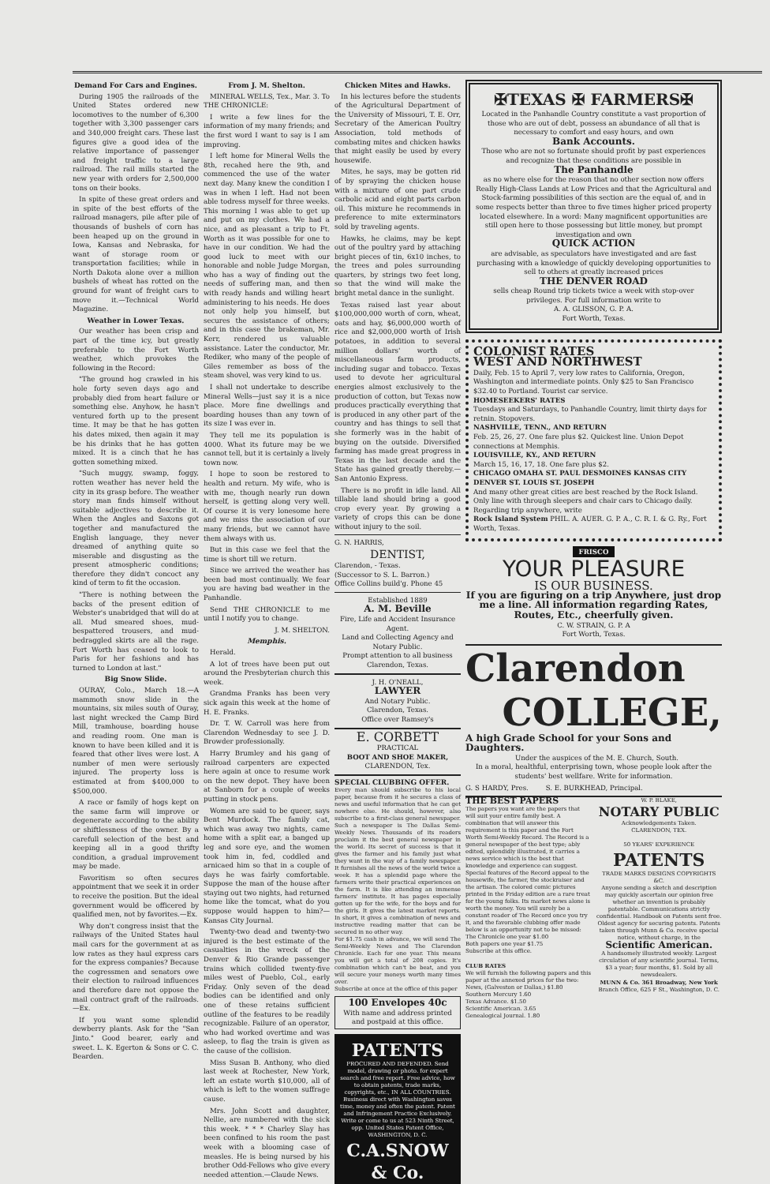Demand For Cars and Engines.
During 1905 the railroads of the United States ordered new locomotives to the number of 6,300 together with 3,300 passenger cars and 340,000 freight cars. These last figures give a good idea of the relative importance of passenger and freight traffic to a large railroad. The rail mills started the new year with orders for 2,500,000 tons on their books.
In spite of these great orders and in spite of the best efforts of the railroad managers, pile after pile of thousands of bushels of corn has been heaped up on the ground in Iowa, Kansas and Nebraska, for want of storage room or transportation facilities; while in North Dakota alone over a million bushels of wheat has rotted on the ground for want of freight cars to move it.—Technical World Magazine.
Weather in Lower Texas.
Our weather has been crisp and part of the time icy, but greatly preferable to the Fort Worth weather, which provokes the following in the Record:
"The ground hog crawled in his hole forty seven days ago and probably died from heart failure or something else. Anyhow, he hasn't ventured forth up to the present time. It may be that he has gotten his dates mixed, then again it may be his drinks that he has gotten mixed. It is a cinch that he has gotten something mixed.
"Such muggy, swamp, foggy, rotten weather has never held the city in its grasp before. The weather story man finds himself without suitable adjectives to describe it. When the Angles and Saxons got together and manufactured the English language, they never dreamed of anything quite so miserable and disgusting as the present atmospheric conditions; therefore they didn't concoct any kind of term to fit the occasion.
"There is nothing between the backs of the present edition of Webster's unabridged that will do at all. Mud smeared shoes, mud-bespattered trousers, and mud-bedraggled skirts are all the rage. Fort Worth has ceased to look to Paris for her fashions and has turned to London at last."
Big Snow Slide.
OURAY, Colo., March 18.—A mammoth snow slide in the mountains, six miles south of Ouray, last night wrecked the Camp Bird Mill, tramhouse, boarding house and reading room. One man is known to have been killed and it is feared that other lives were lost. A number of men were seriously injured. The property loss is estimated at from $400,000 to $500,000.
A race or family of hogs kept on the same farm will improve or degenerate according to the ability or shiftlessness of the owner. By a carefull selection of the best and keeping all in a good thrifty condition, a gradual improvement may be made.
Favoritism so often secures appointment that we seek it in order to receive the position. But the ideal government would be officered by qualified men, not by favorites.—Ex.
Why don't congress insist that the railways of the United States haul mail cars for the government at as low rates as they haul express cars for the express companies? Because the cogressmen and senators owe their election to railroad influences and therefore dare not oppose the mail contract graft of the railroads.—Ex.
If you want some splendid dewberry plants. Ask for the "San Jinto." Good bearer, early and sweet. L. K. Egerton & Sons or C. C. Bearden.
From J. M. Shelton.
MINERAL WELLS, Tex., Mar. 3. To THE CHRONICLE:
I write a few lines for the information of my many friends; and the first word I want to say is I am improving.
I left home for Mineral Wells the 8th, recahed here the 9th, and commenced the use of the water next day. Many knew the condition I was in when I left. Had not been able todress myself for three weeks. This morning I was able to get up and put on my clothes. We had a nice, and as pleasant a trip to Ft. Worth as it was possible for one to have in our condition. We had the good luck to meet with our honorable and noble Judge Morgan, who has a way of finding out the needs of suffering man, and then with ready hands and willing heart administering to his needs. He does not only help you himself, but secures the assistance of others; and in this case the brakeman, Mr. Kerr, rendered us valuable assistance. Later the conductor, Mr. Rediker, who many of the people of Giles remember as boss of the steam shovel, was very kind to us.
I shall not undertake to describe Mineral Wells—just say it is a nice place. More fine dwellings and boarding houses than any town of its size I was ever in.
They tell me its population is 4000. What its future may be we cannot tell, but it is certainly a lively town now.
I hope to soon be restored to health and return. My wife, who is with me, though nearly run down herself, is getting along very well. Of course it is very lonesome here and we miss the association of our many friends, but we cannot have them always with us.
But in this case we feel that the time is short till we return.
Since we arrived the weather has been bad most continually. We fear you are having bad weather in the Panhandle.
Send THE CHRONICLE to me until I notify you to change.
J. M. SHELTON.
Memphis.
Herald.
A lot of trees have been put out around the Presbyterian church this week.
Grandma Franks has been very sick again this week at the home of H. E. Franks.
Dr. T. W. Carroll was here from Clarendon Wednesday to see J. D. Browder professionally.
Harry Brumley and his gang of railroad carpenters are expected here again at once to resume work on the new depot. They have been at Sanborn for a couple of weeks putting in stock pens.
Women are said to be queer, says Bent Murdock. The family cat, which was away two nights, came home with a split ear, a banged up leg and sore eye, and the women took him in, fed, coddled and arnicaed him so that in a couple of days he was fairly comfortable. Suppose the man of the house after staying out two nights, had returned home like the tomcat, what do you suppose would happen to him?—Kansas City Journal.
Twenty-two dead and twenty-two injured is the best estimate of the casualties in the wreck of the Denver & Rio Grande passenger trains which collided twenty-five miles west of Pueblo, Col., early Friday. Only seven of the dead bodies can be identified and only one of these retains sufficient outline of the features to be readily recognizable. Failure of an operator, who had worked overtime and was asleep, to flag the train is given as the cause of the collision.
Miss Susan B. Anthony, who died last week at Rochester, New York, left an estate worth $10,000, all of which is left to the women suffrage cause.
Mrs. John Scott and daughter, Nellie, are numbered with the sick this week. * * * Charley Slay has been confined to his room the past week with a blooming case of measles. He is being nursed by his brother Odd-Fellows who give every needed attention.—Claude News.
Chicken Mites and Hawks.
In his lectures before the students of the Agricultural Department of the University of Missouri, T. E. Orr, Secretary of the American Poultry Association, told methods of combating mites and chicken hawks that might easily be used by every housewife.
Mites, he says, may be gotten rid of by spraying the chicken house with a mixture of one part crude carbolic acid and eight parts carbon oil. This mixture he recommends in preference to mite exterminators sold by traveling agents.
Hawks, he claims, may be kept out of the poultry yard by attaching bright pieces of tin, 6x10 inches, to the trees and poles surrounding quarters, by strings two feet long, so that the wind will make the bright metal dance in the sunlight.
Texas raised last year about $100,000,000 worth of corn, wheat, oats and hay, $6,000,000 worth of rice and $2,000,000 worth of Irish potatoes, in addition to several million dollars' worth of miscellaneous farm products, including sugar and tobacco. Texas used to devote her agricultural energies almost exclusively to the production of cotton, but Texas now produces practically everything that is produced in any other part of the country and has things to sell that she formerly was in the habit of buying on the outside. Diversified farming has made great progress in Texas in the last decade and the State has gained greatly thereby.—San Antonio Express.
There is no profit in idle land. All tillable land should bring a good crop every year. By growing a variety of crops this can be done without injury to the soil.
G. N. HARRIS,
DENTIST,
Clarendon, - Texas.
(Successor to S. L. Barron.)
Office Collins build'g. Phone 45
Established 1889
A. M. Beville
Fire, Life and Accident Insurance Agent.
Land and Collecting Agency and Notary Public.
Prompt attention to all business Clarendon, Texas.
J. H. O'NEALL,
LAWYER
And Notary Public.
Clarendon, Texas.
Office over Ramsey's
E. CORBETT
PRACTICAL
BOOT AND SHOE MAKER,
CLARENDON, Tex.
SPECIAL CLUBBING OFFER.
Every man should subscribe to his local paper, because from it he secures a class of news and useful information that he can get nowhere else. He should, however, also subscribe to a first-class general newspaper. Such a newspaper is The Dallas Semi-Weekly News. Thousands of its readers proclaim it the best general newspaper in the world. Its secret of success is that it gives the farmer and his family just what they want in the way of a family newspaper. It furnishes all the news of the world twice a week. It has a splendid page where the farmers write their practical experiences on the farm. It is like attending an immense farmers' institute. It has pages especially gotten up for the wife, for the boys and for the girls. It gives the latest market reports. In short, it gives a combination of news and instructive reading matter that can be secured in no other way.
For $1.75 cash in advance, we will send The Semi-Weekly News and The Clarendon Chronicle. Each for one year. This means you will get a total of 208 copies. It's combination which can't be beat, and you will secure your moneys worth many times over.
Subscribe at once at the office of this paper
100 Envelopes 40c
With name and address printed and postpaid at this office.
PATENTS
PROCURED AND DEFENDED. Send model, drawing or photo. for expert search and free report. Free advice, how to obtain patents, trade marks, copyrights, etc., IN ALL COUNTRIES. Business direct with Washington saves time, money and often the patent. Patent and Infringement Practice Exclusively. Write or come to us at 523 Ninth Street, opp. United States Patent Office, WASHINGTON, D. C.
C.A.SNOW & Co.
✠TEXAS ✠ FARMERS✠
Located in the Panhandle Country constitute a vast proportion of those who are out of debt, possess an abundance of all that is necessary to comfort and easy hours, and own
Bank Accounts.
Those who are not so fortunate should profit by past experiences and recognize that these conditions are possible in
The Panhandle
as no where else for the reason that no other section now offers Really High-Class Lands at Low Prices and that the Agricultural and Stock-farming possibilities of this section are the equal of, and in some respects better than three to five times higher priced property located elsewhere. In a word: Many magnificent opportunities are still open here to those possessing but little money, but prompt investigation and own
QUICK ACTION
are advisable, as speculators have investigated and are fast purchasing with a knowledge of quickly developing opportunities to sell to others at greatly increased prices
THE DENVER ROAD
sells cheap Round trip tickets twice a week with stop-over privileges. For full information write to
A. A. GLISSON, G. P. A.
Fort Worth, Texas.
COLONIST RATES
WEST AND NORTHWEST
Daily, Feb. 15 to April 7, very low rates to California, Oregon, Washington and intermediate points. Only $25 to San Francisco $32.40 to Portland. Tourist car service.
HOMESEEKERS' RATES
Tuesdays and Saturdays, to Panhandle Country, limit thirty days for retnin. Stopovers.
NASHVILLE, TENN., AND RETURN
Feb. 25, 26, 27. One fare plus $2. Quickest line. Union Depot connections at Memphis.
LOUISVILLE, KY., AND RETURN
March 15, 16, 17, 18. One fare plus $2.
CHICAGO OMAHA ST. PAUL DESMOINES KANSAS CITY DENVER ST. LOUIS ST. JOSEPH
And many other great cities are best reached by the Rock Island. Only line with through sleepers and chair cars to Chicago daily.
Regarding trip anywhere, write
Rock Island System PHIL. A. AUER. G. P. A., C. R. I. & G. Ry., Fort Worth, Texas.
FRISCO
YOUR PLEASURE
IS OUR BUSINESS.
If you are figuring on a trip Anywhere, just drop me a line. All information regarding Rates, Routes, Etc., cheerfully given.
C. W. STRAIN, G. P. A
Fort Worth, Texas.
Clarendon
COLLEGE,
A high Grade School for your Sons and Daughters.
Under the auspices of the M. E. Church, South.
In a moral, healthful, enterprising town, whose people look after the students' best wellfare. Write for information.
G. S HARDY, Pres. S. E. BURKHEAD, Principal.
THE BEST PAPERS
The papers you want are the papers that will suit your entire family best. A combination that will answer this requirement is this paper and the Fort Worth Semi-Weekly Record. The Record is a general newspaper of the best type; ably edited, splendidly illustrated, it carries a news service which is the best that knowledge and experience can suggest. Special features of the Record appeal to the housewife, the farmer, the stockraiser and the artisan. The colored comic pictures printed in the Friday edition are a rare treat for the young folks. Its market news alone is worth the money. You will surely be a constant reader of The Record once you try it, and the favorable clubbing offer made below is an opportunity not to be missed:
The Chronicle one year $1.00
Both papers one year $1.75
Subscribe at this office.
CLUB RATES
We will furnish the following papers and this paper at the annexed prices for the two:
News, (Galveston or Dallas,) $1.80
Southern Mercury 1.60
Texas Advance. $1.50
Scientific American. 3.65
Genealogical Journal. 1.80
W. P. BLAKE,
NOTARY PUBLIC
Acknowledgements Taken.
CLARENDON, TEX.
50 YEARS' EXPERIENCE
PATENTS
TRADE MARKS DESIGNS COPYRIGHTS &C.
Anyone sending a sketch and description may quickly ascertain our opinion free whether an invention is probably patentable. Communications strictly confidential. Handbook on Patents sent free. Oldest agency for securing patents. Patents taken through Munn & Co. receive special notice, without charge, in the
Scientific American.
A handsomely illustrated weekly. Largest circulation of any scientific journal. Terms, $3 a year; four months, $1. Sold by all newsdealers.
MUNN & Co. 361 Broadway, New York
Branch Office, 625 F St., Washington, D. C.